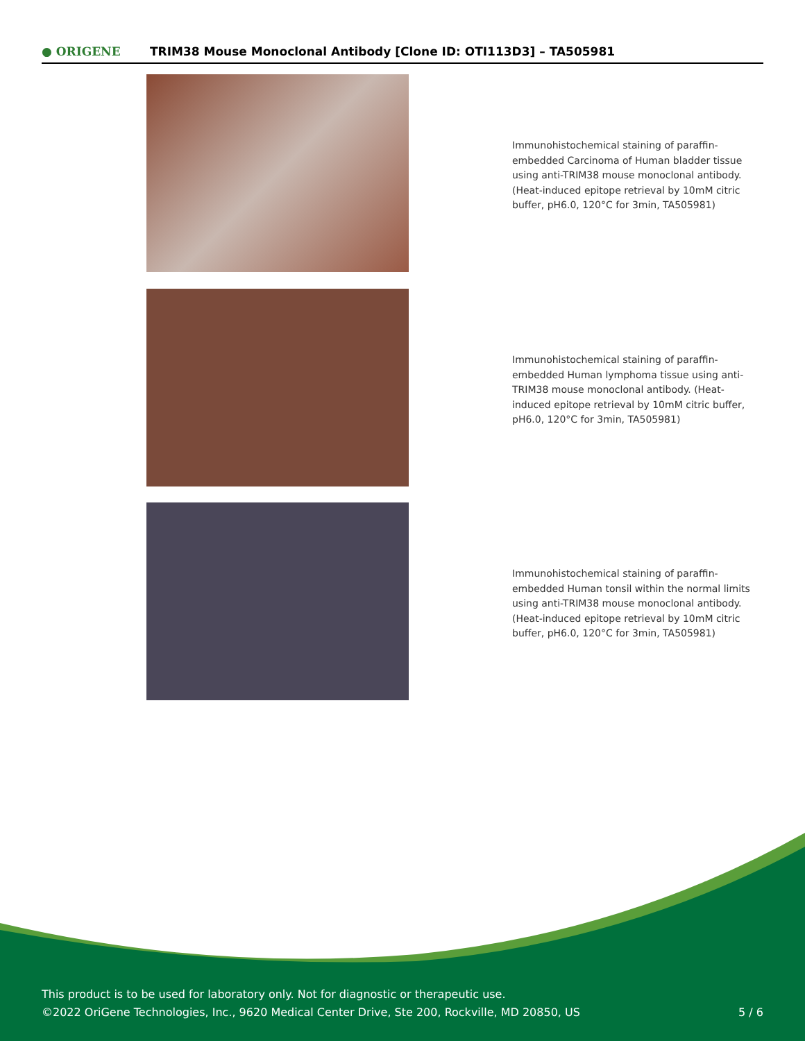● ORIGENE
TRIM38 Mouse Monoclonal Antibody [Clone ID: OTI113D3] – TA505981
Immunohistochemical staining of paraffin-embedded Carcinoma of Human bladder tissue using anti-TRIM38 mouse monoclonal antibody. (Heat-induced epitope retrieval by 10mM citric buffer, pH6.0, 120°C for 3min, TA505981)
Immunohistochemical staining of paraffin-embedded Human lymphoma tissue using anti-TRIM38 mouse monoclonal antibody. (Heat-induced epitope retrieval by 10mM citric buffer, pH6.0, 120°C for 3min, TA505981)
Immunohistochemical staining of paraffin-embedded Human tonsil within the normal limits using anti-TRIM38 mouse monoclonal antibody. (Heat-induced epitope retrieval by 10mM citric buffer, pH6.0, 120°C for 3min, TA505981)
This product is to be used for laboratory only. Not for diagnostic or therapeutic use.
©2022 OriGene Technologies, Inc., 9620 Medical Center Drive, Ste 200, Rockville, MD 20850, US
5 / 6